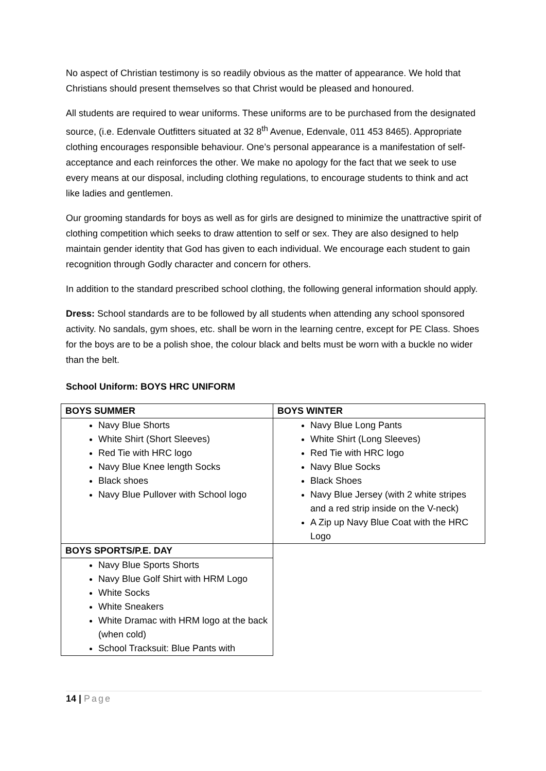No aspect of Christian testimony is so readily obvious as the matter of appearance. We hold that Christians should present themselves so that Christ would be pleased and honoured.
All students are required to wear uniforms. These uniforms are to be purchased from the designated source, (i.e. Edenvale Outfitters situated at 32 8<sup>th</sup> Avenue, Edenvale, 011 453 8465). Appropriate clothing encourages responsible behaviour. One’s personal appearance is a manifestation of self-acceptance and each reinforces the other. We make no apology for the fact that we seek to use every means at our disposal, including clothing regulations, to encourage students to think and act like ladies and gentlemen.
Our grooming standards for boys as well as for girls are designed to minimize the unattractive spirit of clothing competition which seeks to draw attention to self or sex. They are also designed to help maintain gender identity that God has given to each individual. We encourage each student to gain recognition through Godly character and concern for others.
In addition to the standard prescribed school clothing, the following general information should apply.
Dress: School standards are to be followed by all students when attending any school sponsored activity. No sandals, gym shoes, etc. shall be worn in the learning centre, except for PE Class. Shoes for the boys are to be a polish shoe, the colour black and belts must be worn with a buckle no wider than the belt.
School Uniform: BOYS HRC UNIFORM
| BOYS SUMMER | BOYS WINTER |
| --- | --- |
| Navy Blue Shorts White Shirt (Short Sleeves) Red Tie with HRC logo Navy Blue Knee length Socks Black shoes Navy Blue Pullover with School logo | Navy Blue Long Pants White Shirt (Long Sleeves) Red Tie with HRC logo Navy Blue Socks Black Shoes Navy Blue Jersey (with 2 white stripes and a red strip inside on the V-neck) A Zip up Navy Blue Coat with the HRC Logo |
| BOYS SPORTS/P.E. DAY | |
| Navy Blue Sports Shorts Navy Blue Golf Shirt with HRM Logo White Socks White Sneakers White Dramac with HRM logo at the back (when cold) School Tracksuit: Blue Pants with | |
14 | Page